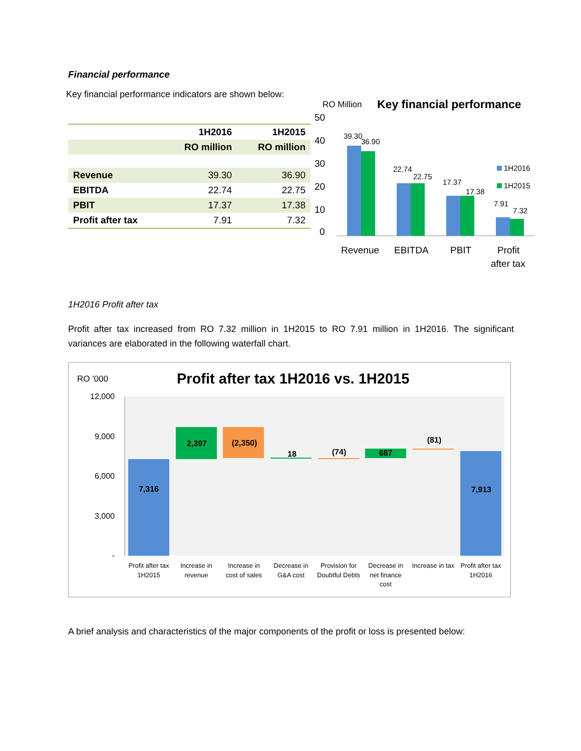Financial performance
Key financial performance indicators are shown below:
| | 1H2016 | 1H2015 |
| --- | --- | --- |
| | RO million | RO million |
| Revenue | 39.30 | 36.90 |
| EBITDA | 22.74 | 22.75 |
| PBIT | 17.37 | 17.38 |
| Profit after tax | 7.91 | 7.32 |
RO Million
Key financial performance
50
40
30
20
10
0
39.30
36.90
22.74
22.75
17.37
17.38
7.91
7.32
1H2016
1H2015
Revenue
EBITDA
PBIT
Profit
after tax
1H2016 Profit after tax
Profit after tax increased from RO 7.32 million in 1H2015 to RO 7.91 million in 1H2016. The significant variances are elaborated in the following waterfall chart.
RO '000
Profit after tax 1H2016 vs. 1H2015
12,000
9,000
6,000
3,000
-
7,316
2,397
(2,350)
18
(74)
687
(81)
7,913
Profit after tax
1H2015
Increase in
revenue
Increase in
cost of sales
Decrease in
G&A cost
Provision for
Doubtful Debts
Decrease in
net finance
cost
Increase in tax
Profit after tax
1H2016
A brief analysis and characteristics of the major components of the profit or loss is presented below: